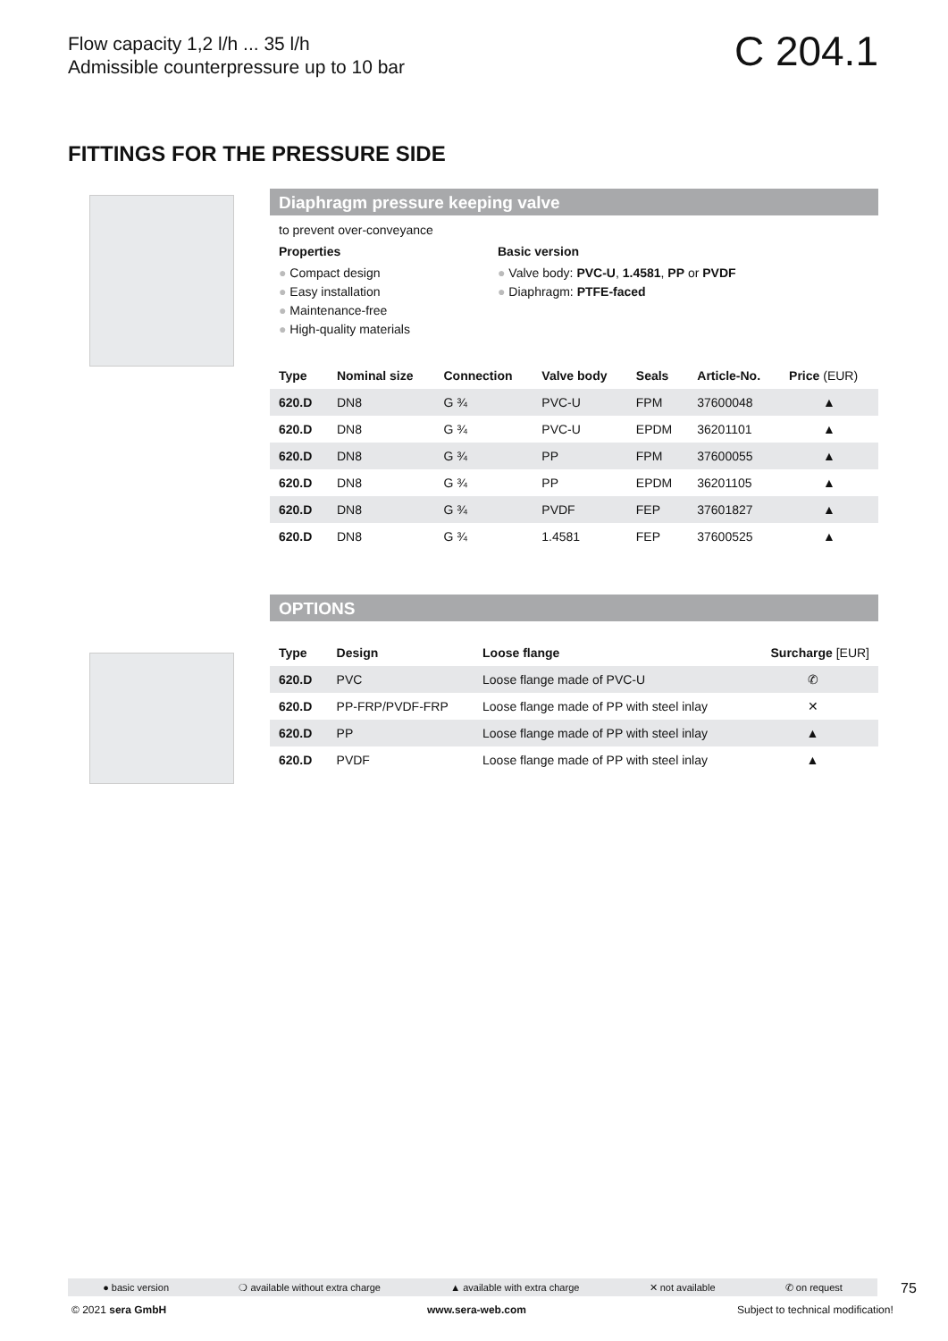Flow capacity 1,2 l/h ... 35 l/h
Admissible counterpressure up to 10 bar
C 204.1
FITTINGS FOR THE PRESSURE SIDE
Diaphragm pressure keeping valve
to prevent over-conveyance
Properties
● Compact design
● Easy installation
● Maintenance-free
● High-quality materials
Basic version
● Valve body: PVC-U, 1.4581, PP or PVDF
● Diaphragm: PTFE-faced
| Type | Nominal size | Connection | Valve body | Seals | Article-No. | Price (EUR) |
| --- | --- | --- | --- | --- | --- | --- |
| 620.D | DN8 | G ¾ | PVC-U | FPM | 37600048 | ▲ |
| 620.D | DN8 | G ¾ | PVC-U | EPDM | 36201101 | ▲ |
| 620.D | DN8 | G ¾ | PP | FPM | 37600055 | ▲ |
| 620.D | DN8 | G ¾ | PP | EPDM | 36201105 | ▲ |
| 620.D | DN8 | G ¾ | PVDF | FEP | 37601827 | ▲ |
| 620.D | DN8 | G ¾ | 1.4581 | FEP | 37600525 | ▲ |
OPTIONS
| Type | Design | Loose flange | Surcharge [EUR] |
| --- | --- | --- | --- |
| 620.D | PVC | Loose flange made of PVC-U | ✆ |
| 620.D | PP-FRP/PVDF-FRP | Loose flange made of PP with steel inlay | ✕ |
| 620.D | PP | Loose flange made of PP with steel inlay | ▲ |
| 620.D | PVDF | Loose flange made of PP with steel inlay | ▲ |
● basic version ❍ available without extra charge ▲ available with extra charge ✕ not available ✆ on request 75
© 2021 sera GmbH www.sera-web.com
Subject to technical modification!